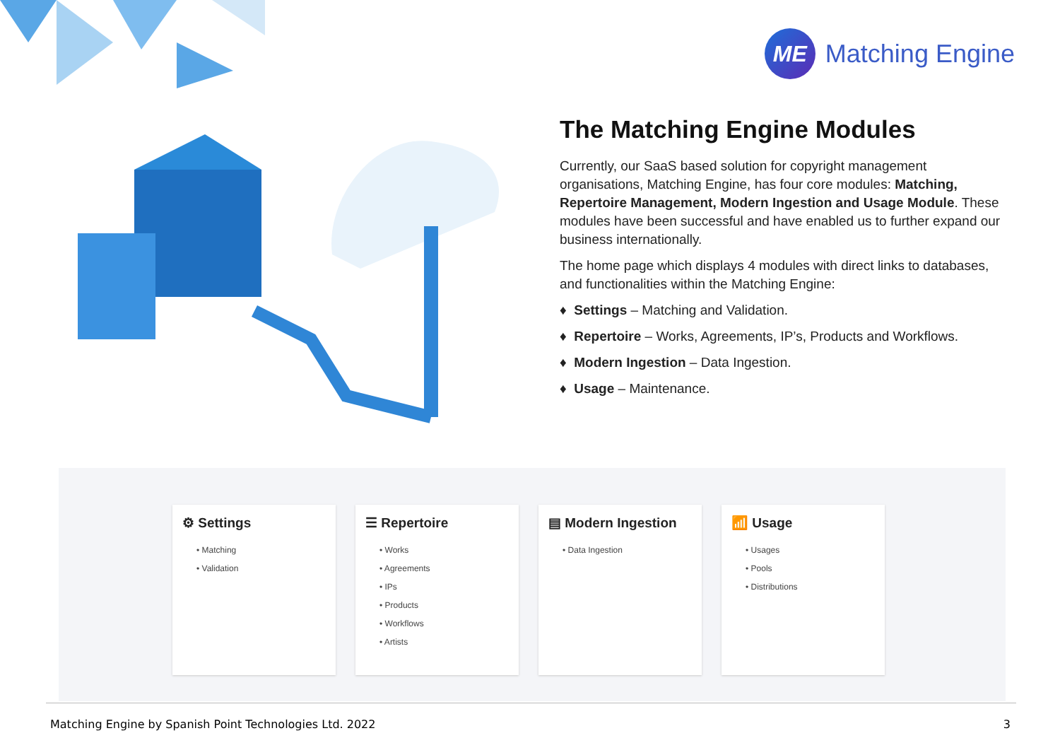ME
Matching Engine
The Matching Engine Modules
Currently, our SaaS based solution for copyright management organisations, Matching Engine, has four core modules: Matching, Repertoire Management, Modern Ingestion and Usage Module. These modules have been successful and have enabled us to further expand our business internationally.
The home page which displays 4 modules with direct links to databases, and functionalities within the Matching Engine:
♦ Settings – Matching and Validation.
♦ Repertoire – Works, Agreements, IP’s, Products and Workflows.
♦ Modern Ingestion – Data Ingestion.
♦ Usage – Maintenance.
⚙ Settings
• Matching
• Validation
☰ Repertoire
• Works
• Agreements
• IPs
• Products
• Workflows
• Artists
▤ Modern Ingestion
• Data Ingestion
📶 Usage
• Usages
• Pools
• Distributions
Matching Engine by Spanish Point Technologies Ltd. 2022 3